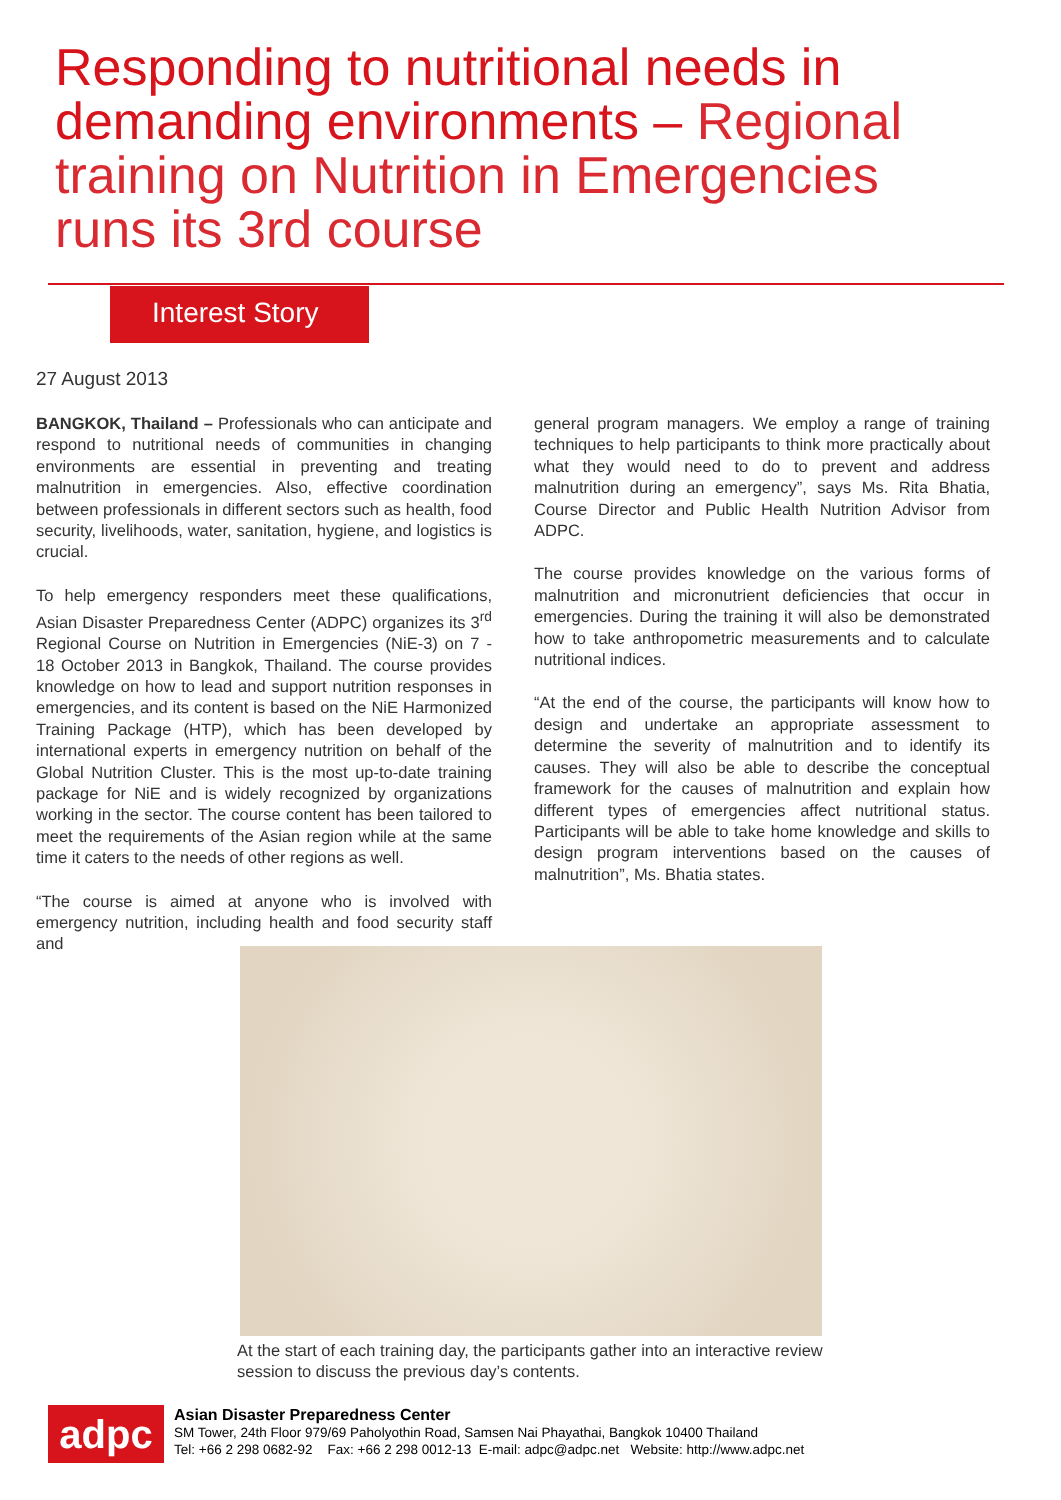Responding to nutritional needs in demanding environments – Regional training on Nutrition in Emergencies runs its 3rd course
Interest Story
27 August 2013
BANGKOK, Thailand – Professionals who can anticipate and respond to nutritional needs of communities in changing environments are essential in preventing and treating malnutrition in emergencies. Also, effective coordination between professionals in different sectors such as health, food security, livelihoods, water, sanitation, hygiene, and logistics is crucial.
To help emergency responders meet these qualifications, Asian Disaster Preparedness Center (ADPC) organizes its 3<sup>rd</sup> Regional Course on Nutrition in Emergencies (NiE-3) on 7 - 18 October 2013 in Bangkok, Thailand. The course provides knowledge on how to lead and support nutrition responses in emergencies, and its content is based on the NiE Harmonized Training Package (HTP), which has been developed by international experts in emergency nutrition on behalf of the Global Nutrition Cluster. This is the most up-to-date training package for NiE and is widely recognized by organizations working in the sector. The course content has been tailored to meet the requirements of the Asian region while at the same time it caters to the needs of other regions as well.
“The course is aimed at anyone who is involved with emergency nutrition, including health and food security staff and
general program managers. We employ a range of training techniques to help participants to think more practically about what they would need to do to prevent and address malnutrition during an emergency”, says Ms. Rita Bhatia, Course Director and Public Health Nutrition Advisor from ADPC.
The course provides knowledge on the various forms of malnutrition and micronutrient deficiencies that occur in emergencies. During the training it will also be demonstrated how to take anthropometric measurements and to calculate nutritional indices.
“At the end of the course, the participants will know how to design and undertake an appropriate assessment to determine the severity of malnutrition and to identify its causes. They will also be able to describe the conceptual framework for the causes of malnutrition and explain how different types of emergencies affect nutritional status. Participants will be able to take home knowledge and skills to design program interventions based on the causes of malnutrition”, Ms. Bhatia states.
At the start of each training day, the participants gather into an interactive review session to discuss the previous day’s contents.
adpc
Asian Disaster Preparedness Center
SM Tower, 24th Floor 979/69 Paholyothin Road, Samsen Nai Phayathai, Bangkok 10400 Thailand
Tel: +66 2 298 0682-92 Fax: +66 2 298 0012-13 E-mail: adpc@adpc.net Website: http://www.adpc.net